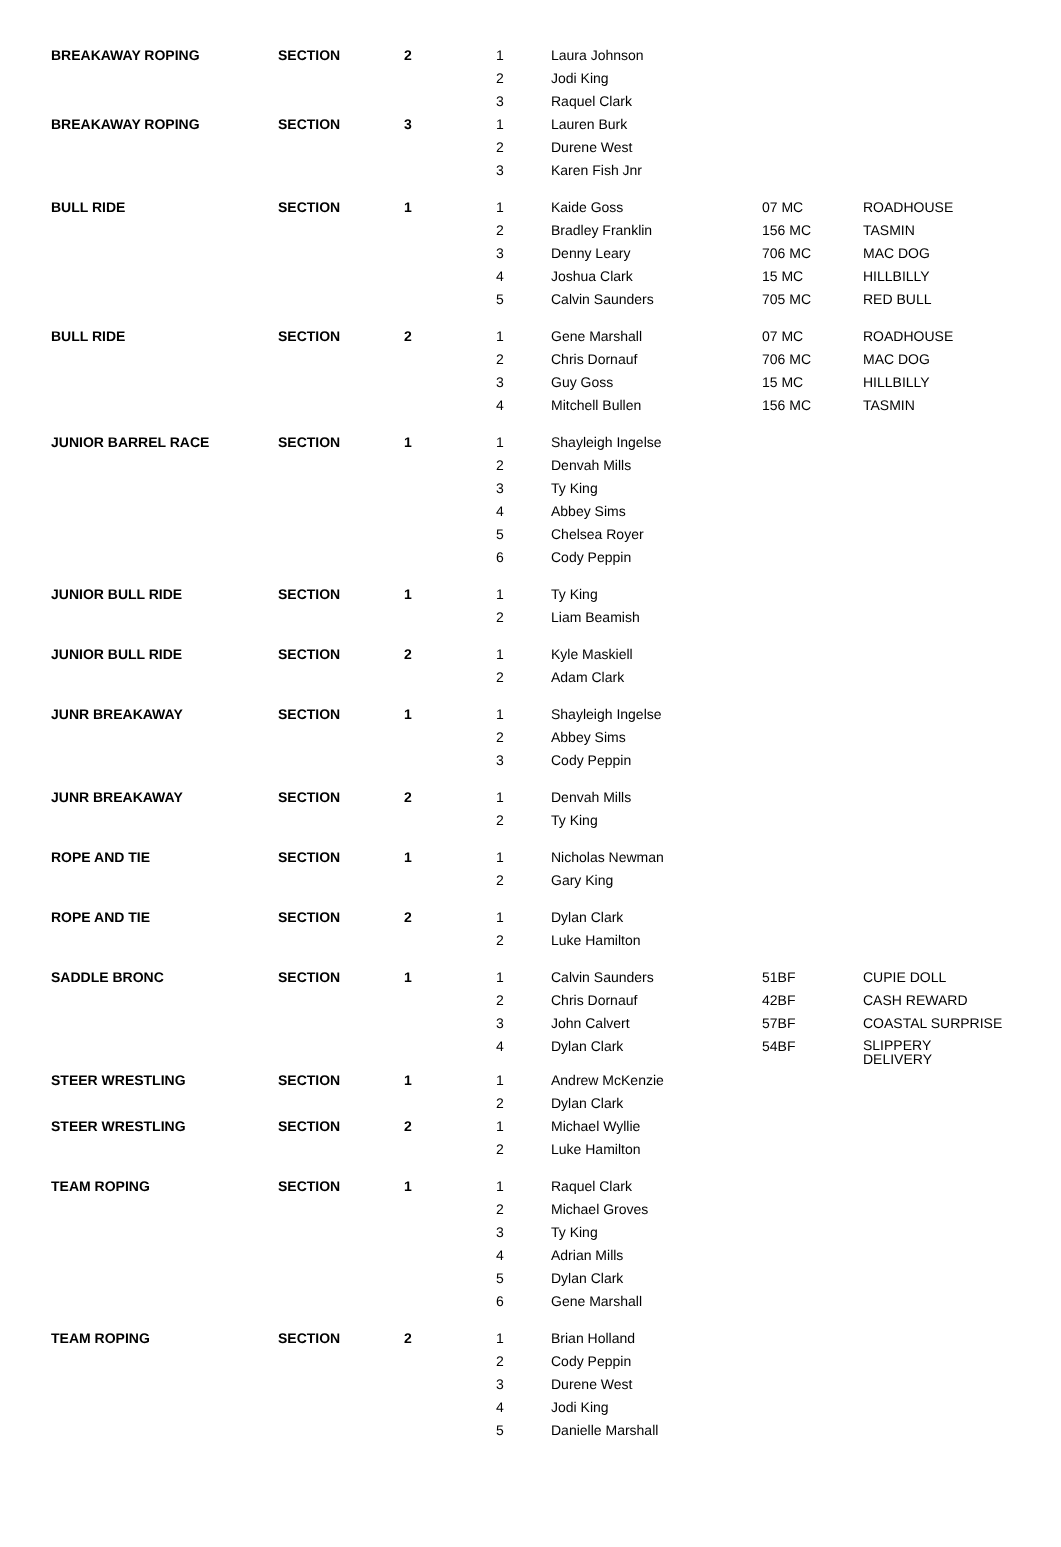| BREAKAWAY ROPING | SECTION | 2 | 1 | Laura Johnson | | |
| | | | 2 | Jodi King | | |
| | | | 3 | Raquel Clark | | |
| BREAKAWAY ROPING | SECTION | 3 | 1 | Lauren Burk | | |
| | | | 2 | Durene West | | |
| | | | 3 | Karen Fish Jnr | | |
| BULL RIDE | SECTION | 1 | 1 | Kaide Goss | 07 MC | ROADHOUSE |
| | | | 2 | Bradley Franklin | 156 MC | TASMIN |
| | | | 3 | Denny Leary | 706 MC | MAC DOG |
| | | | 4 | Joshua Clark | 15 MC | HILLBILLY |
| | | | 5 | Calvin Saunders | 705 MC | RED BULL |
| BULL RIDE | SECTION | 2 | 1 | Gene Marshall | 07 MC | ROADHOUSE |
| | | | 2 | Chris Dornauf | 706 MC | MAC DOG |
| | | | 3 | Guy Goss | 15 MC | HILLBILLY |
| | | | 4 | Mitchell Bullen | 156 MC | TASMIN |
| JUNIOR BARREL RACE | SECTION | 1 | 1 | Shayleigh Ingelse | | |
| | | | 2 | Denvah Mills | | |
| | | | 3 | Ty King | | |
| | | | 4 | Abbey Sims | | |
| | | | 5 | Chelsea Royer | | |
| | | | 6 | Cody Peppin | | |
| JUNIOR BULL RIDE | SECTION | 1 | 1 | Ty King | | |
| | | | 2 | Liam Beamish | | |
| JUNIOR BULL RIDE | SECTION | 2 | 1 | Kyle Maskiell | | |
| | | | 2 | Adam Clark | | |
| JUNR BREAKAWAY | SECTION | 1 | 1 | Shayleigh Ingelse | | |
| | | | 2 | Abbey Sims | | |
| | | | 3 | Cody Peppin | | |
| JUNR BREAKAWAY | SECTION | 2 | 1 | Denvah Mills | | |
| | | | 2 | Ty King | | |
| ROPE AND TIE | SECTION | 1 | 1 | Nicholas Newman | | |
| | | | 2 | Gary King | | |
| ROPE AND TIE | SECTION | 2 | 1 | Dylan Clark | | |
| | | | 2 | Luke Hamilton | | |
| SADDLE BRONC | SECTION | 1 | 1 | Calvin Saunders | 51BF | CUPIE DOLL |
| | | | 2 | Chris Dornauf | 42BF | CASH REWARD |
| | | | 3 | John Calvert | 57BF | COASTAL SURPRISE |
| | | | 4 | Dylan Clark | 54BF | SLIPPERY DELIVERY |
| STEER WRESTLING | SECTION | 1 | 1 | Andrew McKenzie | | |
| | | | 2 | Dylan Clark | | |
| STEER WRESTLING | SECTION | 2 | 1 | Michael Wyllie | | |
| | | | 2 | Luke Hamilton | | |
| TEAM ROPING | SECTION | 1 | 1 | Raquel Clark | | |
| | | | 2 | Michael Groves | | |
| | | | 3 | Ty King | | |
| | | | 4 | Adrian Mills | | |
| | | | 5 | Dylan Clark | | |
| | | | 6 | Gene Marshall | | |
| TEAM ROPING | SECTION | 2 | 1 | Brian Holland | | |
| | | | 2 | Cody Peppin | | |
| | | | 3 | Durene West | | |
| | | | 4 | Jodi King | | |
| | | | 5 | Danielle Marshall | | |